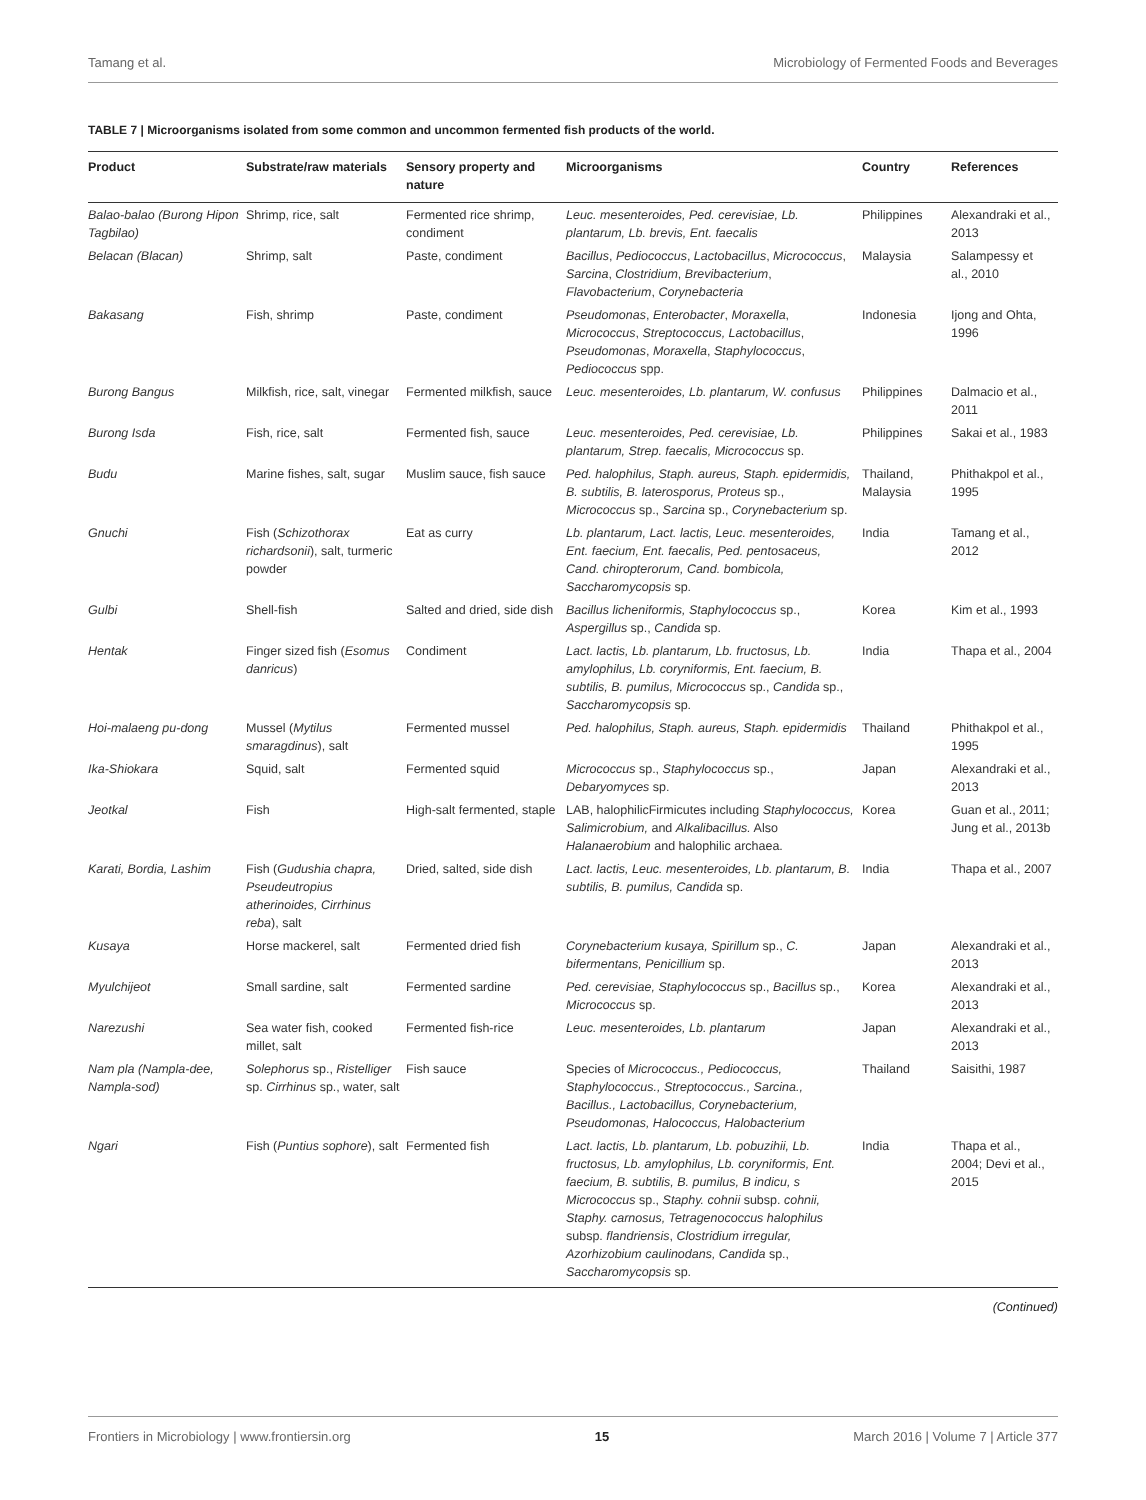Tamang et al. Microbiology of Fermented Foods and Beverages
TABLE 7 | Microorganisms isolated from some common and uncommon fermented fish products of the world.
| Product | Substrate/raw materials | Sensory property and nature | Microorganisms | Country | References |
| --- | --- | --- | --- | --- | --- |
| Balao-balao (Burong Hipon Tagbilao) | Shrimp, rice, salt | Fermented rice shrimp, condiment | Leuc. mesenteroides, Ped. cerevisiae, Lb. plantarum, Lb. brevis, Ent. faecalis | Philippines | Alexandraki et al., 2013 |
| Belacan (Blacan) | Shrimp, salt | Paste, condiment | Bacillus , Pediococcus , Lactobacillus , Micrococcus , Sarcina , Clostridium , Brevibacterium , Flavobacterium , Corynebacteria | Malaysia | Salampessy et al., 2010 |
| Bakasang | Fish, shrimp | Paste, condiment | Pseudomonas , Enterobacter , Moraxella , Micrococcus , Streptococcus, Lactobacillus , Pseudomonas , Moraxella , Staphylococcus , Pediococcus spp. | Indonesia | Ijong and Ohta, 1996 |
| Burong Bangus | Milkfish, rice, salt, vinegar | Fermented milkfish, sauce | Leuc. mesenteroides, Lb. plantarum, W. confusus | Philippines | Dalmacio et al., 2011 |
| Burong Isda | Fish, rice, salt | Fermented fish, sauce | Leuc. mesenteroides, Ped. cerevisiae, Lb. plantarum, Strep. faecalis, Micrococcus sp. | Philippines | Sakai et al., 1983 |
| Budu | Marine fishes, salt, sugar | Muslim sauce, fish sauce | Ped. halophilus, Staph. aureus, Staph. epidermidis, B. subtilis, B. laterosporus, Proteus sp., Micrococcus sp., Sarcina sp., Corynebacterium sp. | Thailand, Malaysia | Phithakpol et al., 1995 |
| Gnuchi | Fish ( Schizothorax richardsonii ), salt, turmeric powder | Eat as curry | Lb. plantarum, Lact. lactis, Leuc. mesenteroides, Ent. faecium, Ent. faecalis, Ped. pentosaceus, Cand. chiropterorum, Cand. bombicola, Saccharomycopsis sp. | India | Tamang et al., 2012 |
| Gulbi | Shell-fish | Salted and dried, side dish | Bacillus licheniformis, Staphylococcus sp., Aspergillus sp., Candida sp. | Korea | Kim et al., 1993 |
| Hentak | Finger sized fish ( Esomus danricus ) | Condiment | Lact. lactis, Lb. plantarum, Lb. fructosus, Lb. amylophilus, Lb. coryniformis, Ent. faecium, B. subtilis, B. pumilus, Micrococcus sp., Candida sp., Saccharomycopsis sp. | India | Thapa et al., 2004 |
| Hoi-malaeng pu-dong | Mussel ( Mytilus smaragdinus ), salt | Fermented mussel | Ped. halophilus, Staph. aureus, Staph. epidermidis | Thailand | Phithakpol et al., 1995 |
| Ika-Shiokara | Squid, salt | Fermented squid | Micrococcus sp., Staphylococcus sp., Debaryomyces sp. | Japan | Alexandraki et al., 2013 |
| Jeotkal | Fish | High-salt fermented, staple | LAB, halophilicFirmicutes including Staphylococcus, Salimicrobium, and Alkalibacillus. Also Halanaerobium and halophilic archaea. | Korea | Guan et al., 2011; Jung et al., 2013b |
| Karati, Bordia, Lashim | Fish ( Gudushia chapra, Pseudeutropius atherinoides, Cirrhinus reba ), salt | Dried, salted, side dish | Lact. lactis, Leuc. mesenteroides, Lb. plantarum, B. subtilis, B. pumilus, Candida sp. | India | Thapa et al., 2007 |
| Kusaya | Horse mackerel, salt | Fermented dried fish | Corynebacterium kusaya, Spirillum sp., C. bifermentans, Penicillium sp. | Japan | Alexandraki et al., 2013 |
| Myulchijeot | Small sardine, salt | Fermented sardine | Ped. cerevisiae, Staphylococcus sp., Bacillus sp., Micrococcus sp. | Korea | Alexandraki et al., 2013 |
| Narezushi | Sea water fish, cooked millet, salt | Fermented fish-rice | Leuc. mesenteroides, Lb. plantarum | Japan | Alexandraki et al., 2013 |
| Nam pla (Nampla-dee, Nampla-sod) | Solephorus sp., Ristelliger sp. Cirrhinus sp., water, salt | Fish sauce | Species of Micrococcus., Pediococcus, Staphylococcus., Streptococcus., Sarcina., Bacillus., Lactobacillus, Corynebacterium, Pseudomonas, Halococcus, Halobacterium | Thailand | Saisithi, 1987 |
| Ngari | Fish ( Puntius sophore ), salt | Fermented fish | Lact. lactis, Lb. plantarum, Lb. pobuzihii, Lb. fructosus, Lb. amylophilus, Lb. coryniformis, Ent. faecium, B. subtilis, B. pumilus, B indicu, s Micrococcus sp., Staphy. cohnii subsp. cohnii, Staphy. carnosus, Tetragenococcus halophilus subsp. flandriensis , Clostridium irregular, Azorhizobium caulinodans, Candida sp., Saccharomycopsis sp. | India | Thapa et al., 2004; Devi et al., 2015 |
(Continued)
Frontiers in Microbiology | www.frontiersin.org 15 March 2016 | Volume 7 | Article 377